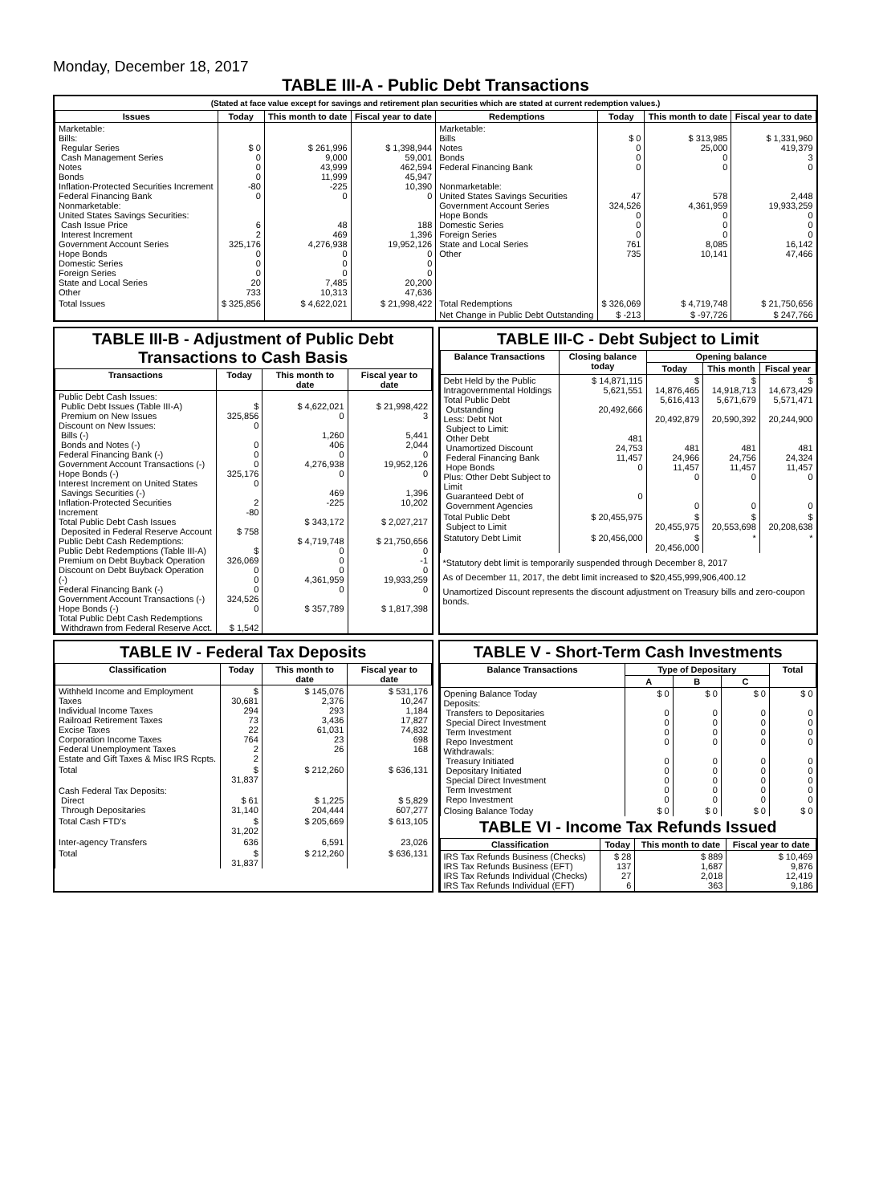Monday, December 18, 2017
TABLE III-A - Public Debt Transactions
(Stated at face value except for savings and retirement plan securities which are stated at current redemption values.)
| Issues | Today | This month to date | Fiscal year to date | Redemptions | Today | This month to date | Fiscal year to date |
| --- | --- | --- | --- | --- | --- | --- | --- |
| Marketable: Bills: Regular Series Cash Management Series Notes Bonds Inflation-Protected Securities Increment Federal Financing Bank Nonmarketable: United States Savings Securities: Cash Issue Price Interest Increment Government Account Series Hope Bonds Domestic Series Foreign Series State and Local Series Other | $ 0 0 0 0 -80 0 6 2 325,176 0 0 0 20 733 | $ 261,996 9,000 43,999 11,999 -225 0 48 469 4,276,938 0 0 0 7,485 10,313 | $ 1,398,944 59,001 462,594 45,947 10,390 0 188 1,396 19,952,126 0 0 0 20,200 47,636 | Marketable: Bills Notes Bonds Federal Financing Bank Nonmarketable: United States Savings Securities Government Account Series Hope Bonds Domestic Series Foreign Series State and Local Series Other | $ 0 0 0 0 47 324,526 0 0 0 761 735 | $ 313,985 25,000 0 0 578 4,361,959 0 0 0 8,085 10,141 | $ 1,331,960 419,379 3 0 2,448 19,933,259 0 0 0 16,142 47,466 |
| Total Issues | $ 325,856 | $ 4,622,021 | $ 21,998,422 | Total Redemptions | $ 326,069 | $ 4,719,748 | $ 21,750,656 |
| | | | | Net Change in Public Debt Outstanding | $ -213 | $ -97,726 | $ 247,766 |
TABLE III-B - Adjustment of Public Debt Transactions to Cash Basis
| Transactions | Today | This month to date | Fiscal year to date |
| --- | --- | --- | --- |
| Public Debt Cash Issues: Public Debt Issues (Table III-A) Premium on New Issues Discount on New Issues: Bills (-) Bonds and Notes (-) Federal Financing Bank (-) Government Account Transactions (-) Hope Bonds (-) Interest Increment on United States Savings Securities (-) Inflation-Protected Securities Increment Total Public Debt Cash Issues Deposited in Federal Reserve Account Public Debt Cash Redemptions: Public Debt Redemptions (Table III-A) Premium on Debt Buyback Operation Discount on Debt Buyback Operation (-) Federal Financing Bank (-) Government Account Transactions (-) Hope Bonds (-) Total Public Debt Cash Redemptions Withdrawn from Federal Reserve Acct. | $ 325,856 0 0 0 0 325,176 0 2 -80 $ 758 $ 326,069 0 0 0 324,526 0 $ 1,542 | $ 4,622,021 0 1,260 406 0 4,276,938 0 469 -225 $ 343,172 $ 4,719,748 0 0 0 4,361,959 0 $ 357,789 | $ 21,998,422 3 5,441 2,044 0 19,952,126 0 1,396 10,202 $ 2,027,217 $ 21,750,656 0 -1 0 19,933,259 0 $ 1,817,398 |
TABLE III-C - Debt Subject to Limit
| Balance Transactions | Closing balance today | Opening balance | | |
| --- | --- | --- | --- | --- |
| | | Today | This month | Fiscal year |
| Debt Held by the Public Intragovernmental Holdings Total Public Debt Outstanding Less: Debt Not Subject to Limit: Other Debt Unamortized Discount Federal Financing Bank Hope Bonds Plus: Other Debt Subject to Limit Guaranteed Debt of Government Agencies | $ 14,871,115 5,621,551 20,492,666 481 24,753 11,457 0 0 | $ 14,876,465 5,616,413 20,492,879 481 24,966 11,457 0 0 | $ 14,918,713 5,671,679 20,590,392 481 24,756 11,457 0 0 | $ 14,673,429 5,571,471 20,244,900 481 24,324 11,457 0 0 |
| Total Public Debt Subject to Limit | $ 20,455,975 | $ 20,455,975 | $ 20,553,698 | $ 20,208,638 |
| Statutory Debt Limit | $ 20,456,000 | $ 20,456,000 | * | * |
*Statutory debt limit is temporarily suspended through December 8, 2017
As of December 11, 2017, the debt limit increased to $20,455,999,906,400.12
Unamortized Discount represents the discount adjustment on Treasury bills and zero-coupon bonds.
TABLE IV - Federal Tax Deposits
| Classification | Today | This month to date | Fiscal year to date |
| --- | --- | --- | --- |
| Withheld Income and Employment Taxes Individual Income Taxes Railroad Retirement Taxes Excise Taxes Corporation Income Taxes Federal Unemployment Taxes Estate and Gift Taxes & Misc IRS Rcpts. | $ 30,681 294 73 22 764 2 2 | $ 145,076 2,376 293 3,436 61,031 23 26 | $ 531,176 10,247 1,184 17,827 74,832 698 168 |
| Total | $ 31,837 | $ 212,260 | $ 636,131 |
| Cash Federal Tax Deposits: Direct Through Depositaries | $ 61 31,140 | $ 1,225 204,444 | $ 5,829 607,277 |
| Total Cash FTD's | $ 31,202 | $ 205,669 | $ 613,105 |
| Inter-agency Transfers | 636 | 6,591 | 23,026 |
| Total | $ 31,837 | $ 212,260 | $ 636,131 |
TABLE V - Short-Term Cash Investments
| Balance Transactions | Type of Depositary | | | Total |
| --- | --- | --- | --- | --- |
| | A | B | C | |
| Opening Balance Today Deposits: Transfers to Depositaries Special Direct Investment Term Investment Repo Investment Withdrawals: Treasury Initiated Depositary Initiated Special Direct Investment Term Investment Repo Investment | $ 0 0 0 0 0 0 0 0 0 0 | $ 0 0 0 0 0 0 0 0 0 0 | $ 0 0 0 0 0 0 0 0 0 0 | $ 0 0 0 0 0 0 0 0 0 0 |
| Closing Balance Today | $ 0 | $ 0 | $ 0 | $ 0 |
TABLE VI - Income Tax Refunds Issued
| Classification | Today | This month to date | Fiscal year to date |
| --- | --- | --- | --- |
| IRS Tax Refunds Business (Checks) IRS Tax Refunds Business (EFT) IRS Tax Refunds Individual (Checks) IRS Tax Refunds Individual (EFT) | $ 28 137 27 6 | $ 889 1,687 2,018 363 | $ 10,469 9,876 12,419 9,186 |